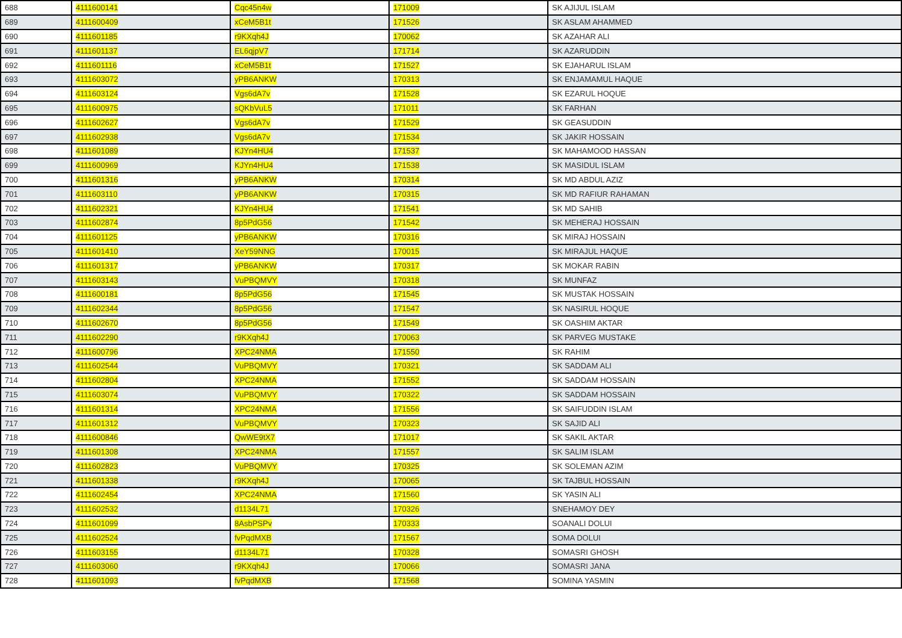| 688 | 4111600141 | Cqc45n4w | 171009 | SK AJIJUL ISLAM |
| 689 | 4111600409 | xCeM5B1t | 171526 | SK ASLAM AHAMMED |
| 690 | 4111601185 | r9KXqh4J | 170062 | SK AZAHAR ALI |
| 691 | 4111601137 | EL6qjpV7 | 171714 | SK AZARUDDIN |
| 692 | 4111601116 | xCeM5B1t | 171527 | SK EJAHARUL ISLAM |
| 693 | 4111603072 | yPB6ANKW | 170313 | SK ENJAMAMUL HAQUE |
| 694 | 4111603124 | Vgs6dA7v | 171528 | SK EZARUL HOQUE |
| 695 | 4111600975 | sQKbVuL5 | 171011 | SK FARHAN |
| 696 | 4111602627 | Vgs6dA7v | 171529 | SK GEASUDDIN |
| 697 | 4111602938 | Vgs6dA7v | 171534 | SK JAKIR HOSSAIN |
| 698 | 4111601089 | KJYn4HU4 | 171537 | SK MAHAMOOD HASSAN |
| 699 | 4111600969 | KJYn4HU4 | 171538 | SK MASIDUL ISLAM |
| 700 | 4111601316 | yPB6ANKW | 170314 | SK MD ABDUL AZIZ |
| 701 | 4111603110 | yPB6ANKW | 170315 | SK MD RAFIUR RAHAMAN |
| 702 | 4111602321 | KJYn4HU4 | 171541 | SK MD SAHIB |
| 703 | 4111602874 | 8p5PdG56 | 171542 | SK MEHERAJ HOSSAIN |
| 704 | 4111601125 | yPB6ANKW | 170316 | SK MIRAJ HOSSAIN |
| 705 | 4111601410 | XeY59NNG | 170015 | SK MIRAJUL HAQUE |
| 706 | 4111601317 | yPB6ANKW | 170317 | SK MOKAR RABIN |
| 707 | 4111603143 | VuPBQMVY | 170318 | SK MUNFAZ |
| 708 | 4111600181 | 8p5PdG56 | 171545 | SK MUSTAK HOSSAIN |
| 709 | 4111602344 | 8p5PdG56 | 171547 | SK NASIRUL HOQUE |
| 710 | 4111602670 | 8p5PdG56 | 171549 | SK OASHIM AKTAR |
| 711 | 4111602290 | r9KXqh4J | 170063 | SK PARVEG MUSTAKE |
| 712 | 4111600796 | XPC24NMA | 171550 | SK RAHIM |
| 713 | 4111602544 | VuPBQMVY | 170321 | SK SADDAM ALI |
| 714 | 4111602804 | XPC24NMA | 171552 | SK SADDAM HOSSAIN |
| 715 | 4111603074 | VuPBQMVY | 170322 | SK SADDAM HOSSAIN |
| 716 | 4111601314 | XPC24NMA | 171556 | SK SAIFUDDIN ISLAM |
| 717 | 4111601312 | VuPBQMVY | 170323 | SK SAJID ALI |
| 718 | 4111600846 | QwWE9tX7 | 171017 | SK SAKIL AKTAR |
| 719 | 4111601308 | XPC24NMA | 171557 | SK SALIM ISLAM |
| 720 | 4111602823 | VuPBQMVY | 170325 | SK SOLEMAN AZIM |
| 721 | 4111601338 | r9KXqh4J | 170065 | SK TAJBUL HOSSAIN |
| 722 | 4111602454 | XPC24NMA | 171560 | SK YASIN ALI |
| 723 | 4111602532 | d1134L71 | 170326 | SNEHAMOY DEY |
| 724 | 4111601099 | 8AsbPSPv | 170333 | SOANALI DOLUI |
| 725 | 4111602524 | fvPqdMXB | 171567 | SOMA DOLUI |
| 726 | 4111603155 | d1134L71 | 170328 | SOMASRI GHOSH |
| 727 | 4111603060 | r9KXqh4J | 170066 | SOMASRI JANA |
| 728 | 4111601093 | fvPqdMXB | 171568 | SOMINA YASMIN |